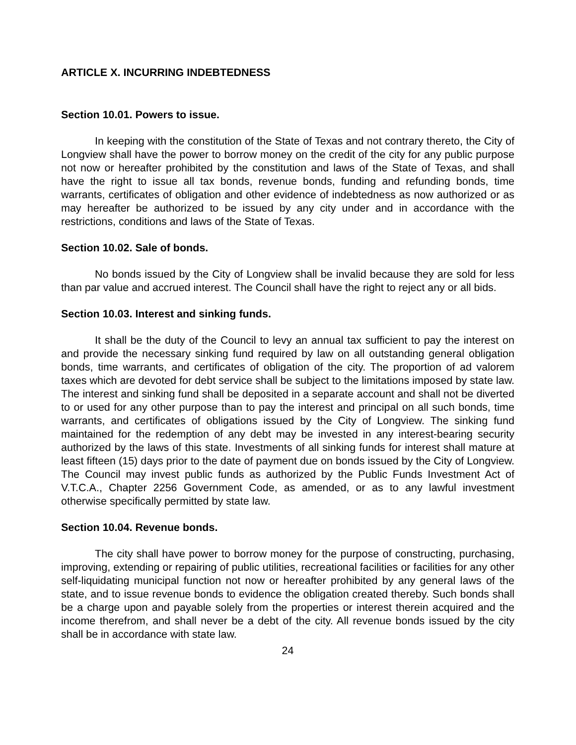ARTICLE X. INCURRING INDEBTEDNESS
Section 10.01. Powers to issue.
In keeping with the constitution of the State of Texas and not contrary thereto, the City of Longview shall have the power to borrow money on the credit of the city for any public purpose not now or hereafter prohibited by the constitution and laws of the State of Texas, and shall have the right to issue all tax bonds, revenue bonds, funding and refunding bonds, time warrants, certificates of obligation and other evidence of indebtedness as now authorized or as may hereafter be authorized to be issued by any city under and in accordance with the restrictions, conditions and laws of the State of Texas.
Section 10.02. Sale of bonds.
No bonds issued by the City of Longview shall be invalid because they are sold for less than par value and accrued interest. The Council shall have the right to reject any or all bids.
Section 10.03. Interest and sinking funds.
It shall be the duty of the Council to levy an annual tax sufficient to pay the interest on and provide the necessary sinking fund required by law on all outstanding general obligation bonds, time warrants, and certificates of obligation of the city. The proportion of ad valorem taxes which are devoted for debt service shall be subject to the limitations imposed by state law. The interest and sinking fund shall be deposited in a separate account and shall not be diverted to or used for any other purpose than to pay the interest and principal on all such bonds, time warrants, and certificates of obligations issued by the City of Longview. The sinking fund maintained for the redemption of any debt may be invested in any interest-bearing security authorized by the laws of this state. Investments of all sinking funds for interest shall mature at least fifteen (15) days prior to the date of payment due on bonds issued by the City of Longview. The Council may invest public funds as authorized by the Public Funds Investment Act of V.T.C.A., Chapter 2256 Government Code, as amended, or as to any lawful investment otherwise specifically permitted by state law.
Section 10.04. Revenue bonds.
The city shall have power to borrow money for the purpose of constructing, purchasing, improving, extending or repairing of public utilities, recreational facilities or facilities for any other self-liquidating municipal function not now or hereafter prohibited by any general laws of the state, and to issue revenue bonds to evidence the obligation created thereby. Such bonds shall be a charge upon and payable solely from the properties or interest therein acquired and the income therefrom, and shall never be a debt of the city. All revenue bonds issued by the city shall be in accordance with state law.
24